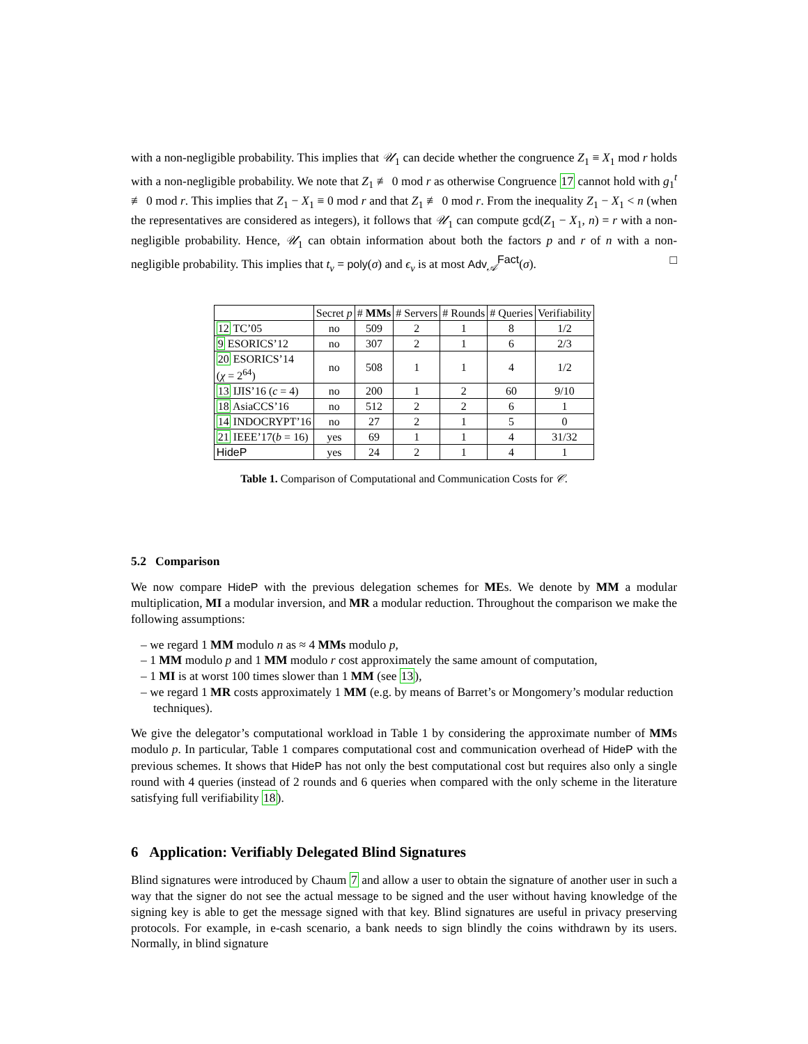with a non-negligible probability. This implies that 𝒰<sub>1</sub> can decide whether the congruence Z<sub>1</sub> ≡ X<sub>1</sub> mod r holds with a non-negligible probability. We note that Z<sub>1</sub> ≢ 0 mod r as otherwise Congruence 17 cannot hold with g<sub>1</sub><sup>t</sup> ≢ 0 mod r. This implies that Z<sub>1</sub> − X<sub>1</sub> ≡ 0 mod r and that Z<sub>1</sub> ≢ 0 mod r. From the inequality Z<sub>1</sub> − X<sub>1</sub> < n (when the representatives are considered as integers), it follows that 𝒰<sub>1</sub> can compute gcd(Z<sub>1</sub> − X<sub>1</sub>, n) = r with a non-negligible probability. Hence, 𝒰<sub>1</sub> can obtain information about both the factors p and r of n with a non-negligible probability. This implies that t<sub>v</sub> = poly(σ) and ϵ<sub>v</sub> is at most Adv<sub>𝒜</sub><sup>Fact</sup>(σ). □
| | Secret p | # MMs | # Servers | # Rounds | # Queries | Verifiability |
| --- | --- | --- | --- | --- | --- | --- |
| 12 TC’05 | no | 509 | 2 | 1 | 8 | 1/2 |
| 9 ESORICS’12 | no | 307 | 2 | 1 | 6 | 2/3 |
| 20 ESORICS’14 ( χ = 2<sup>64</sup>) | no | 508 | 1 | 1 | 4 | 1/2 |
| 13 IJIS’16 ( c = 4) | no | 200 | 1 | 2 | 60 | 9/10 |
| 18 AsiaCCS’16 | no | 512 | 2 | 2 | 6 | 1 |
| 14 INDOCRYPT’16 | no | 27 | 2 | 1 | 5 | 0 |
| 21 IEEE’17( b = 16) | yes | 69 | 1 | 1 | 4 | 31/32 |
| HideP | yes | 24 | 2 | 1 | 4 | 1 |
Table 1. Comparison of Computational and Communication Costs for 𝒞.
5.2 Comparison
We now compare HideP with the previous delegation schemes for MEs. We denote by MM a modular multiplication, MI a modular inversion, and MR a modular reduction. Throughout the comparison we make the following assumptions:
– we regard 1 MM modulo n as ≈ 4 MMs modulo p,
– 1 MM modulo p and 1 MM modulo r cost approximately the same amount of computation,
– 1 MI is at worst 100 times slower than 1 MM (see 13),
– we regard 1 MR costs approximately 1 MM (e.g. by means of Barret’s or Mongomery’s modular reduction techniques).
We give the delegator’s computational workload in Table 1 by considering the approximate number of MMs modulo p. In particular, Table 1 compares computational cost and communication overhead of HideP with the previous schemes. It shows that HideP has not only the best computational cost but requires also only a single round with 4 queries (instead of 2 rounds and 6 queries when compared with the only scheme in the literature satisfying full verifiability 18).
6 Application: Verifiably Delegated Blind Signatures
Blind signatures were introduced by Chaum 7 and allow a user to obtain the signature of another user in such a way that the signer do not see the actual message to be signed and the user without having knowledge of the signing key is able to get the message signed with that key. Blind signatures are useful in privacy preserving protocols. For example, in e-cash scenario, a bank needs to sign blindly the coins withdrawn by its users. Normally, in blind signature